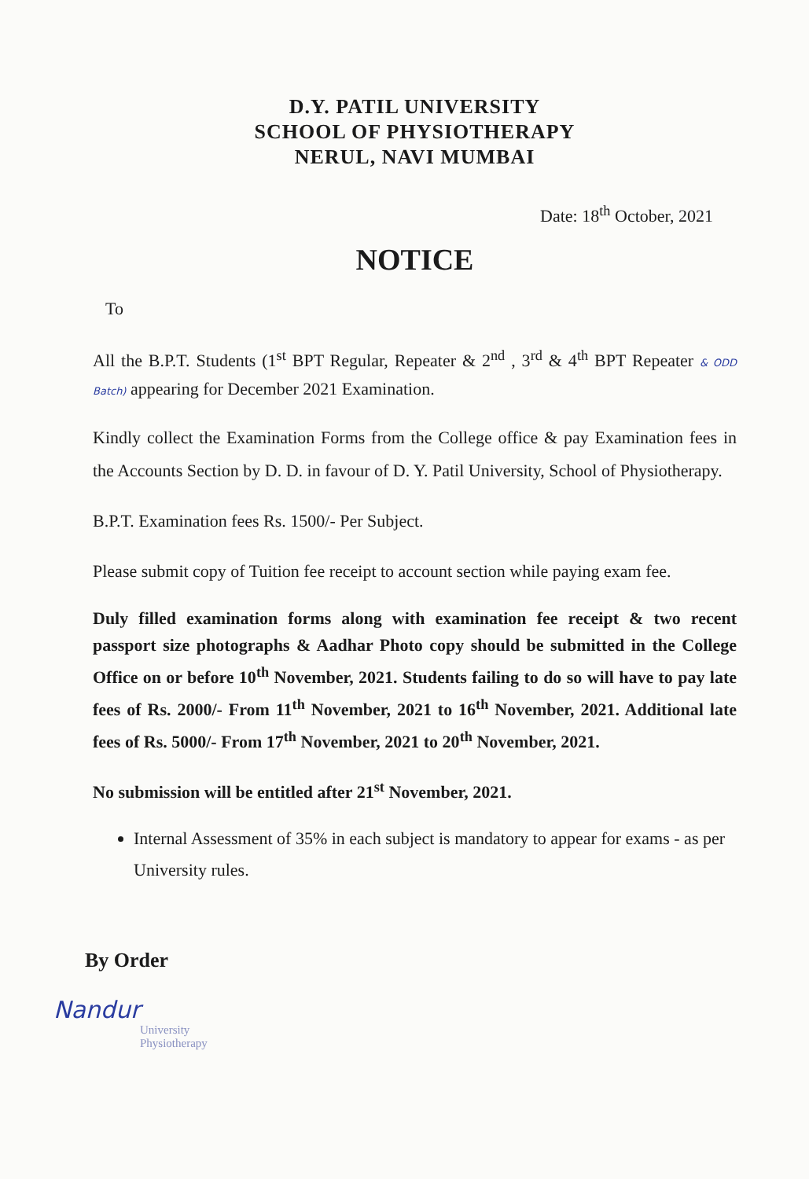D.Y. PATIL UNIVERSITY
SCHOOL OF PHYSIOTHERAPY
NERUL, NAVI MUMBAI
Date: 18<sup>th</sup> October, 2021
NOTICE
To
All the B.P.T. Students (1<sup>st</sup> BPT Regular, Repeater & 2<sup>nd</sup> , 3<sup>rd</sup> & 4<sup>th</sup> BPT Repeater & ODD Batch) appearing for December 2021 Examination.
Kindly collect the Examination Forms from the College office & pay Examination fees in the Accounts Section by D. D. in favour of D. Y. Patil University, School of Physiotherapy.
B.P.T. Examination fees Rs. 1500/- Per Subject.
Please submit copy of Tuition fee receipt to account section while paying exam fee.
Duly filled examination forms along with examination fee receipt & two recent passport size photographs & Aadhar Photo copy should be submitted in the College Office on or before 10<sup>th</sup> November, 2021. Students failing to do so will have to pay late fees of Rs. 2000/- From 11<sup>th</sup> November, 2021 to 16<sup>th</sup> November, 2021. Additional late fees of Rs. 5000/- From 17<sup>th</sup> November, 2021 to 20<sup>th</sup> November, 2021.
No submission will be entitled after 21<sup>st</sup> November, 2021.
Internal Assessment of 35% in each subject is mandatory to appear for exams - as per University rules.
By Order
Nandur
University
Physiotherapy